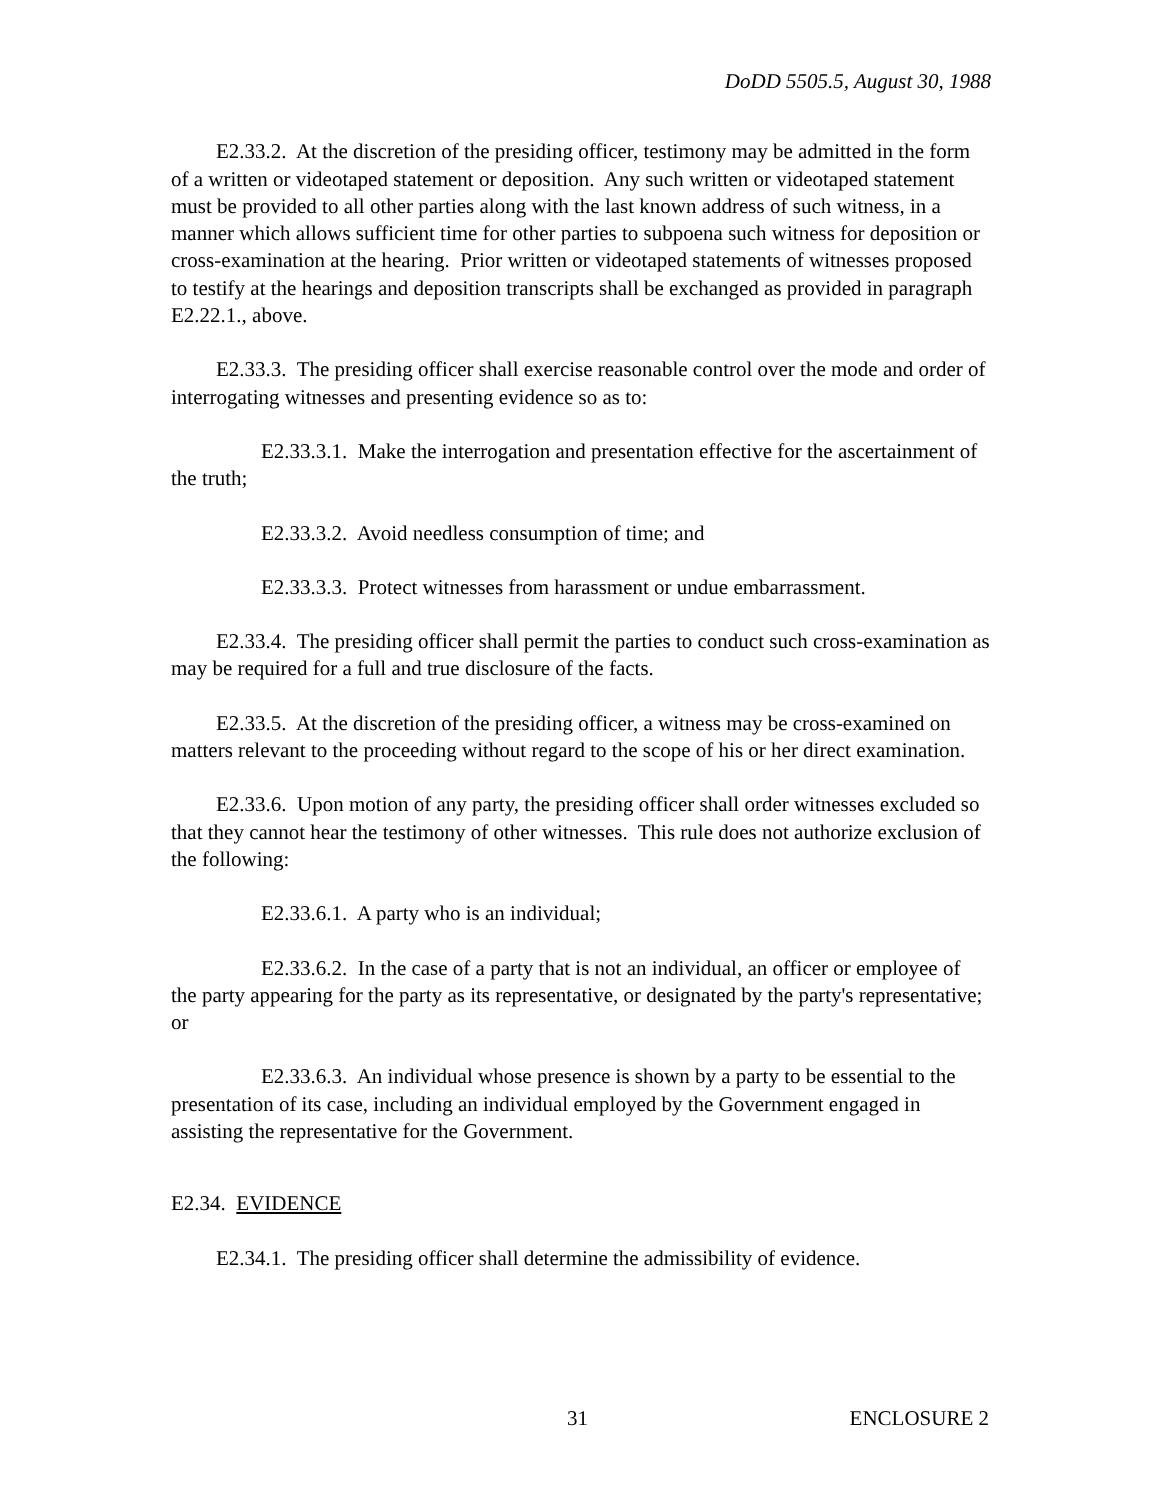DoDD 5505.5, August 30, 1988
E2.33.2. At the discretion of the presiding officer, testimony may be admitted in the form of a written or videotaped statement or deposition. Any such written or videotaped statement must be provided to all other parties along with the last known address of such witness, in a manner which allows sufficient time for other parties to subpoena such witness for deposition or cross-examination at the hearing. Prior written or videotaped statements of witnesses proposed to testify at the hearings and deposition transcripts shall be exchanged as provided in paragraph E2.22.1., above.
E2.33.3. The presiding officer shall exercise reasonable control over the mode and order of interrogating witnesses and presenting evidence so as to:
E2.33.3.1. Make the interrogation and presentation effective for the ascertainment of the truth;
E2.33.3.2. Avoid needless consumption of time; and
E2.33.3.3. Protect witnesses from harassment or undue embarrassment.
E2.33.4. The presiding officer shall permit the parties to conduct such cross-examination as may be required for a full and true disclosure of the facts.
E2.33.5. At the discretion of the presiding officer, a witness may be cross-examined on matters relevant to the proceeding without regard to the scope of his or her direct examination.
E2.33.6. Upon motion of any party, the presiding officer shall order witnesses excluded so that they cannot hear the testimony of other witnesses. This rule does not authorize exclusion of the following:
E2.33.6.1. A party who is an individual;
E2.33.6.2. In the case of a party that is not an individual, an officer or employee of the party appearing for the party as its representative, or designated by the party's representative; or
E2.33.6.3. An individual whose presence is shown by a party to be essential to the presentation of its case, including an individual employed by the Government engaged in assisting the representative for the Government.
E2.34. EVIDENCE
E2.34.1. The presiding officer shall determine the admissibility of evidence.
31 ENCLOSURE 2